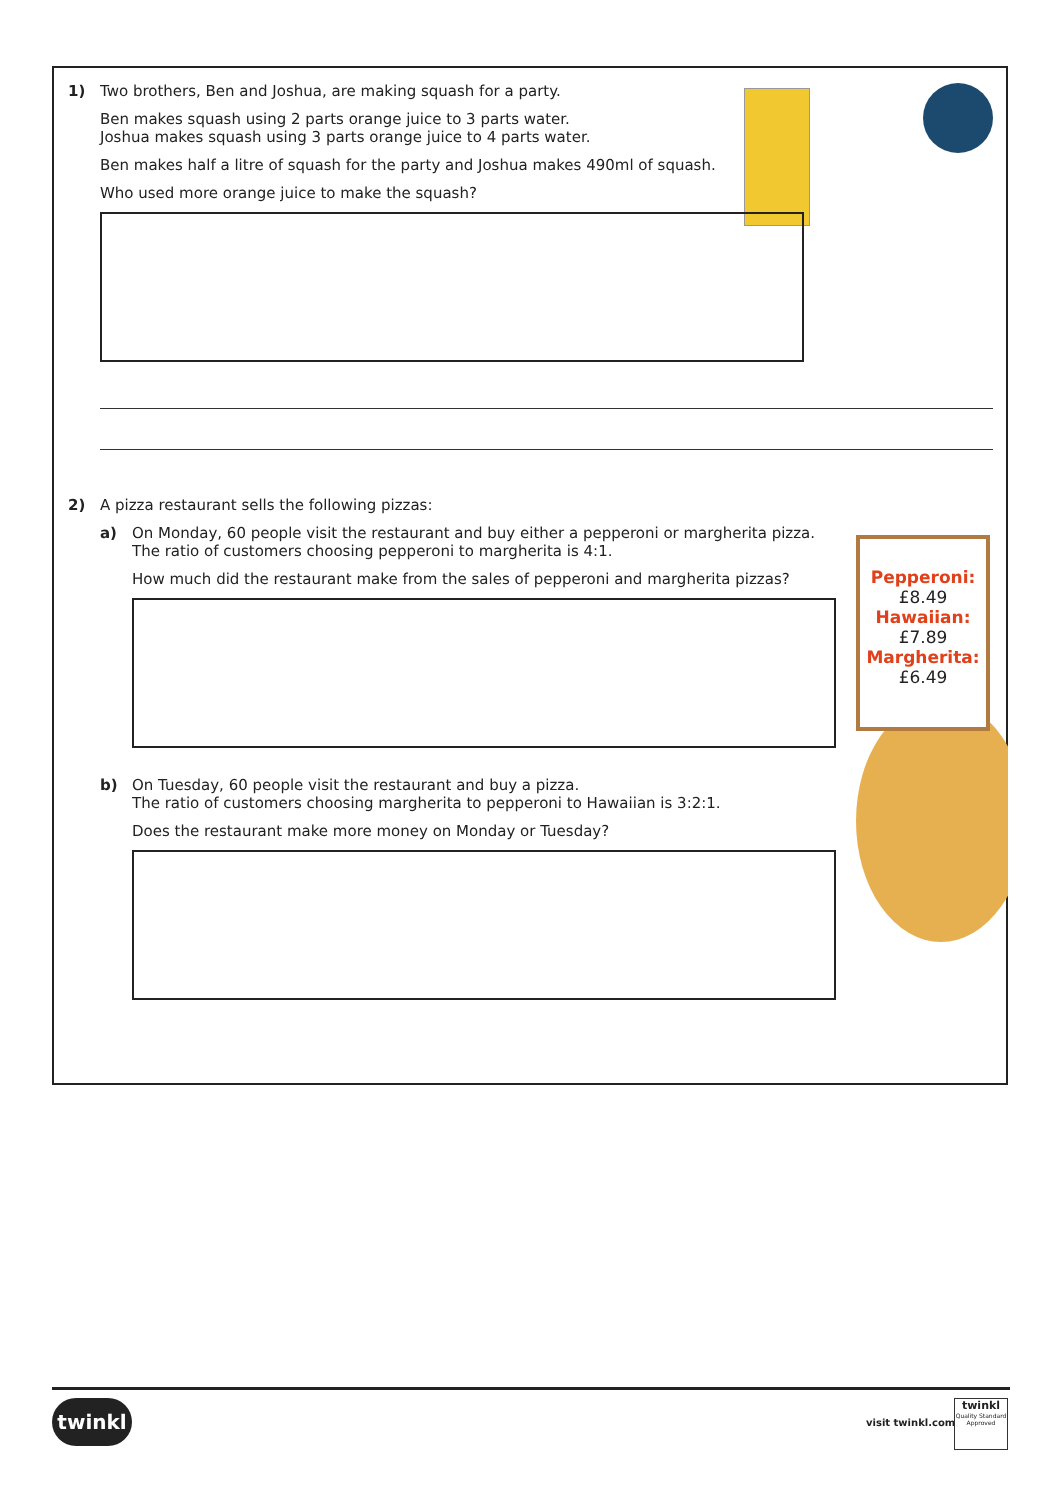Pepperoni:
£8.49
Hawaiian:
£7.89
Margherita:
£6.49
1) Two brothers, Ben and Joshua, are making squash for a party.
Ben makes squash using 2 parts orange juice to 3 parts water.
Joshua makes squash using 3 parts orange juice to 4 parts water.
Ben makes half a litre of squash for the party and Joshua makes 490ml of squash.
Who used more orange juice to make the squash?
2) A pizza restaurant sells the following pizzas:
a) On Monday, 60 people visit the restaurant and buy either a pepperoni or margherita pizza.
The ratio of customers choosing pepperoni to margherita is 4:1.
How much did the restaurant make from the sales of pepperoni and margherita pizzas?
b) On Tuesday, 60 people visit the restaurant and buy a pizza.
The ratio of customers choosing margherita to pepperoni to Hawaiian is 3:2:1.
Does the restaurant make more money on Monday or Tuesday?
twinkl
visit twinkl.com
twinkl
Quality Standard Approved